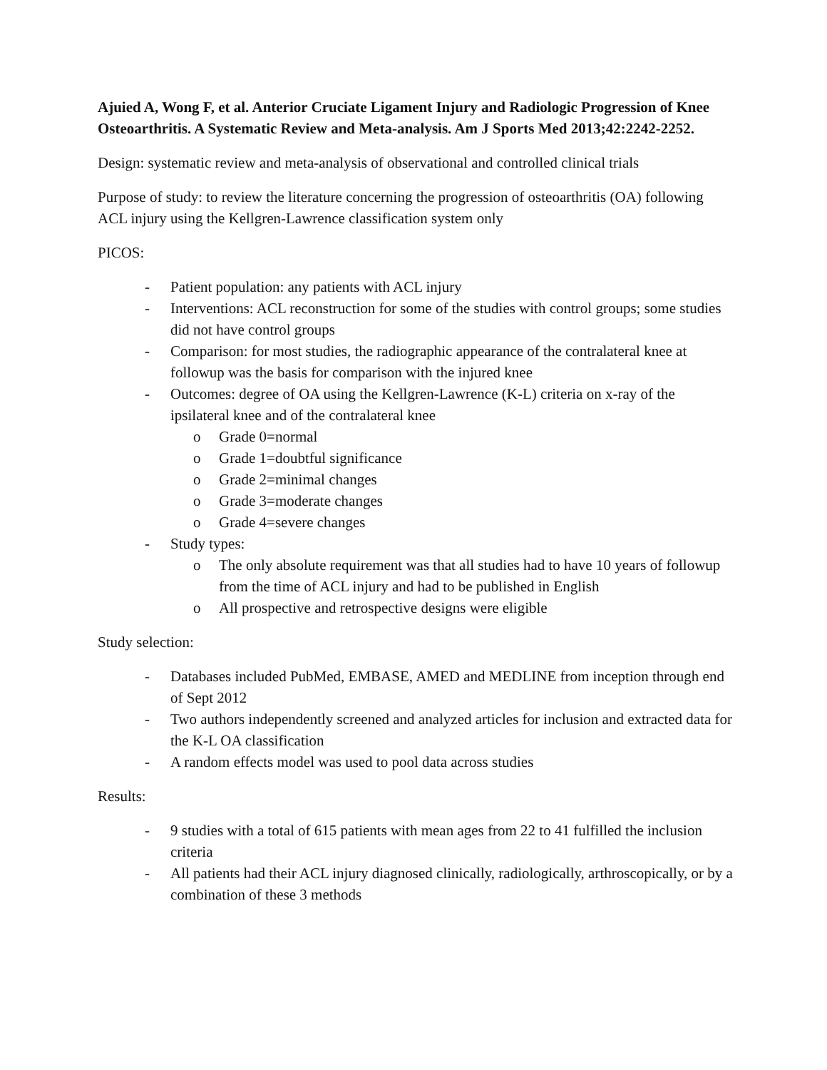Ajuied A, Wong F, et al. Anterior Cruciate Ligament Injury and Radiologic Progression of Knee Osteoarthritis. A Systematic Review and Meta-analysis. Am J Sports Med 2013;42:2242-2252.
Design: systematic review and meta-analysis of observational and controlled clinical trials
Purpose of study: to review the literature concerning the progression of osteoarthritis (OA) following ACL injury using the Kellgren-Lawrence classification system only
PICOS:
- Patient population: any patients with ACL injury
- Interventions: ACL reconstruction for some of the studies with control groups; some studies did not have control groups
- Comparison: for most studies, the radiographic appearance of the contralateral knee at followup was the basis for comparison with the injured knee
- Outcomes: degree of OA using the Kellgren-Lawrence (K-L) criteria on x-ray of the ipsilateral knee and of the contralateral knee
o Grade 0=normal
o Grade 1=doubtful significance
o Grade 2=minimal changes
o Grade 3=moderate changes
o Grade 4=severe changes
- Study types:
o The only absolute requirement was that all studies had to have 10 years of followup from the time of ACL injury and had to be published in English
o All prospective and retrospective designs were eligible
Study selection:
- Databases included PubMed, EMBASE, AMED and MEDLINE from inception through end of Sept 2012
- Two authors independently screened and analyzed articles for inclusion and extracted data for the K-L OA classification
- A random effects model was used to pool data across studies
Results:
- 9 studies with a total of 615 patients with mean ages from 22 to 41 fulfilled the inclusion criteria
- All patients had their ACL injury diagnosed clinically, radiologically, arthroscopically, or by a combination of these 3 methods